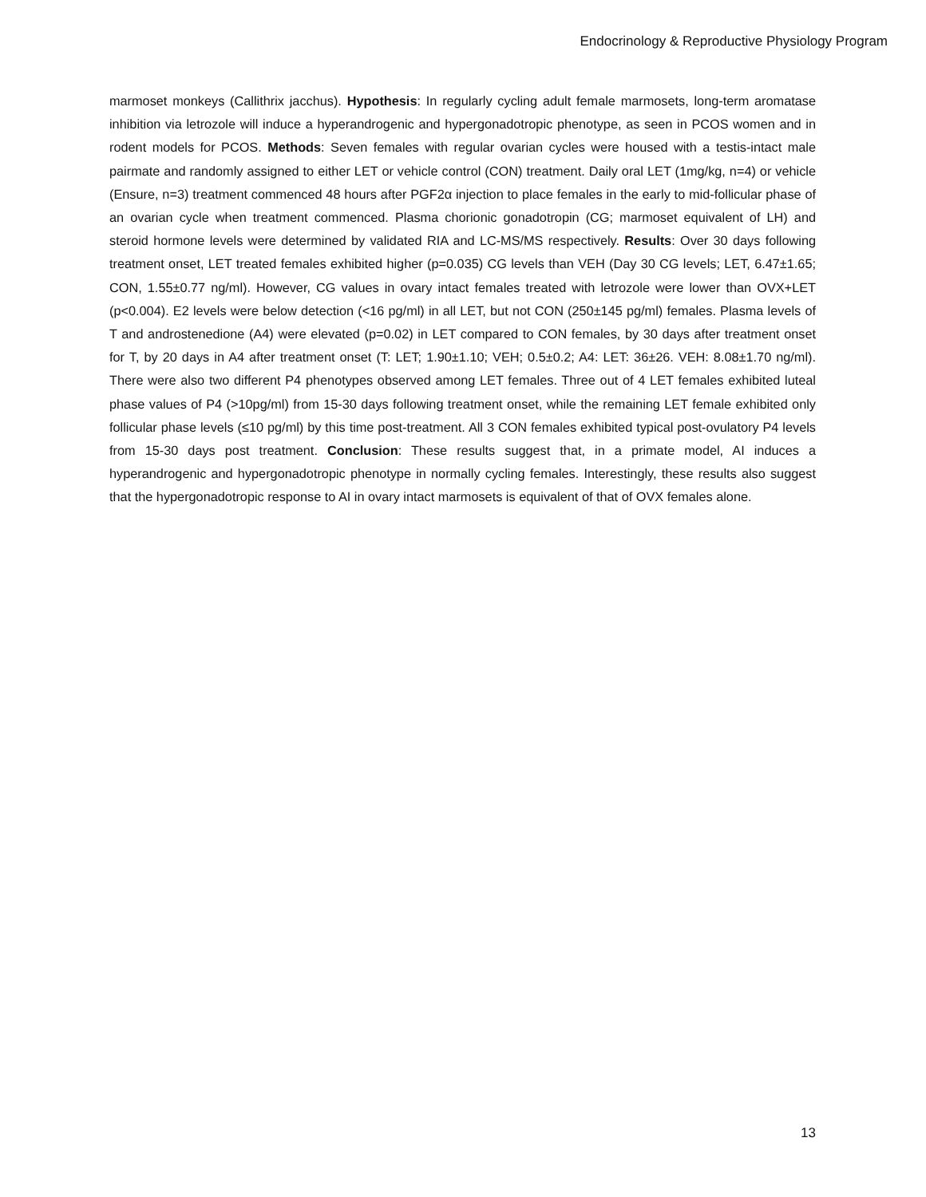Endocrinology & Reproductive Physiology Program
marmoset monkeys (Callithrix jacchus). Hypothesis: In regularly cycling adult female marmosets, long-term aromatase inhibition via letrozole will induce a hyperandrogenic and hypergonadotropic phenotype, as seen in PCOS women and in rodent models for PCOS. Methods: Seven females with regular ovarian cycles were housed with a testis-intact male pairmate and randomly assigned to either LET or vehicle control (CON) treatment. Daily oral LET (1mg/kg, n=4) or vehicle (Ensure, n=3) treatment commenced 48 hours after PGF2α injection to place females in the early to mid-follicular phase of an ovarian cycle when treatment commenced. Plasma chorionic gonadotropin (CG; marmoset equivalent of LH) and steroid hormone levels were determined by validated RIA and LC-MS/MS respectively. Results: Over 30 days following treatment onset, LET treated females exhibited higher (p=0.035) CG levels than VEH (Day 30 CG levels; LET, 6.47±1.65; CON, 1.55±0.77 ng/ml). However, CG values in ovary intact females treated with letrozole were lower than OVX+LET (p<0.004). E2 levels were below detection (<16 pg/ml) in all LET, but not CON (250±145 pg/ml) females. Plasma levels of T and androstenedione (A4) were elevated (p=0.02) in LET compared to CON females, by 30 days after treatment onset for T, by 20 days in A4 after treatment onset (T: LET; 1.90±1.10; VEH; 0.5±0.2; A4: LET: 36±26. VEH: 8.08±1.70 ng/ml). There were also two different P4 phenotypes observed among LET females. Three out of 4 LET females exhibited luteal phase values of P4 (>10pg/ml) from 15-30 days following treatment onset, while the remaining LET female exhibited only follicular phase levels (≤10 pg/ml) by this time post-treatment. All 3 CON females exhibited typical post-ovulatory P4 levels from 15-30 days post treatment. Conclusion: These results suggest that, in a primate model, AI induces a hyperandrogenic and hypergonadotropic phenotype in normally cycling females. Interestingly, these results also suggest that the hypergonadotropic response to AI in ovary intact marmosets is equivalent of that of OVX females alone.
13